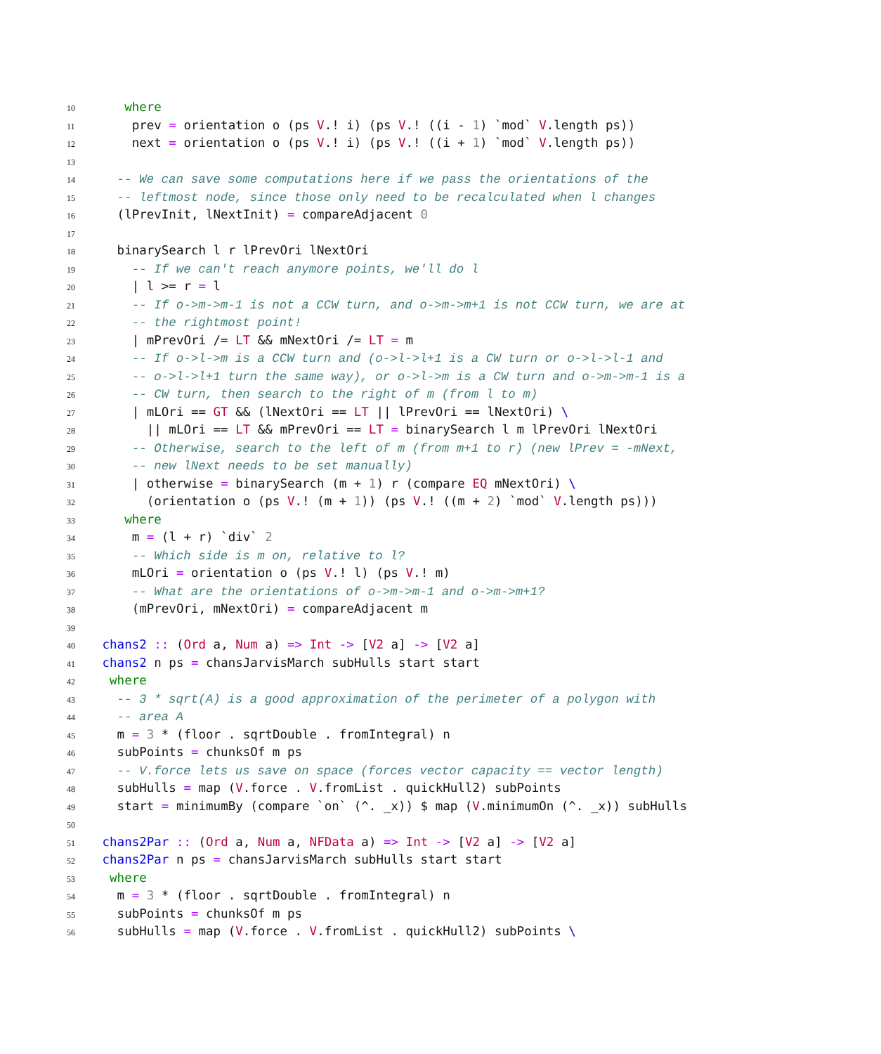10 where
11 prev = orientation o (ps V.! i) (ps V.! ((i - 1) `mod` V.length ps))
12 next = orientation o (ps V.! i) (ps V.! ((i + 1) `mod` V.length ps))
13
14 -- We can save some computations here if we pass the orientations of the
15 -- leftmost node, since those only need to be recalculated when l changes
16 (lPrevInit, lNextInit) = compareAdjacent 0
17
18 binarySearch l r lPrevOri lNextOri
19 -- If we can't reach anymore points, we'll do l
20 | l >= r = l
21 -- If o->m->m-1 is not a CCW turn, and o->m->m+1 is not CCW turn, we are at
22 -- the rightmost point!
23 | mPrevOri /= LT && mNextOri /= LT = m
24 -- If o->l->m is a CCW turn and (o->l->l+1 is a CW turn or o->l->l-1 and
25 -- o->l->l+1 turn the same way), or o->l->m is a CW turn and o->m->m-1 is a
26 -- CW turn, then search to the right of m (from l to m)
27 | mLOri == GT && (lNextOri == LT || lPrevOri == lNextOri) \
28 || mLOri == LT && mPrevOri == LT = binarySearch l m lPrevOri lNextOri
29 -- Otherwise, search to the left of m (from m+1 to r) (new lPrev = -mNext,
30 -- new lNext needs to be set manually)
31 | otherwise = binarySearch (m + 1) r (compare EQ mNextOri) \
32 (orientation o (ps V.! (m + 1)) (ps V.! ((m + 2) `mod` V.length ps)))
33 where
34 m = (l + r) `div` 2
35 -- Which side is m on, relative to l?
36 mLOri = orientation o (ps V.! l) (ps V.! m)
37 -- What are the orientations of o->m->m-1 and o->m->m+1?
38 (mPrevOri, mNextOri) = compareAdjacent m
39
40 chans2 :: (Ord a, Num a) => Int -> [V2 a] -> [V2 a]
41 chans2 n ps = chansJarvisMarch subHulls start start
42 where
43 -- 3 * sqrt(A) is a good approximation of the perimeter of a polygon with
44 -- area A
45 m = 3 * (floor . sqrtDouble . fromIntegral) n
46 subPoints = chunksOf m ps
47 -- V.force lets us save on space (forces vector capacity == vector length)
48 subHulls = map (V.force . V.fromList . quickHull2) subPoints
49 start = minimumBy (compare `on` (^. _x)) $ map (V.minimumOn (^. _x)) subHulls
50
51 chans2Par :: (Ord a, Num a, NFData a) => Int -> [V2 a] -> [V2 a]
52 chans2Par n ps = chansJarvisMarch subHulls start start
53 where
54 m = 3 * (floor . sqrtDouble . fromIntegral) n
55 subPoints = chunksOf m ps
56 subHulls = map (V.force . V.fromList . quickHull2) subPoints \